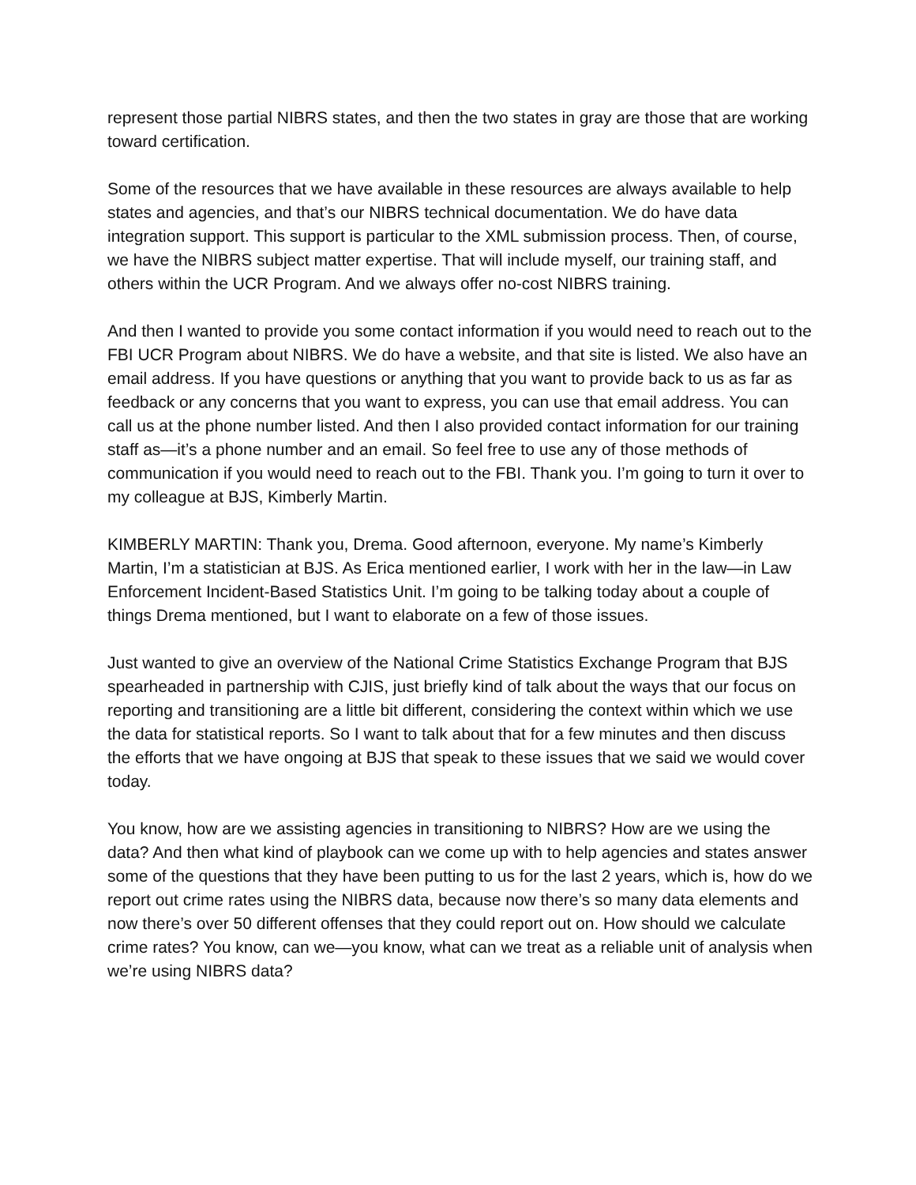represent those partial NIBRS states, and then the two states in gray are those that are working toward certification.
Some of the resources that we have available in these resources are always available to help states and agencies, and that’s our NIBRS technical documentation. We do have data integration support. This support is particular to the XML submission process. Then, of course, we have the NIBRS subject matter expertise. That will include myself, our training staff, and others within the UCR Program. And we always offer no-cost NIBRS training.
And then I wanted to provide you some contact information if you would need to reach out to the FBI UCR Program about NIBRS. We do have a website, and that site is listed. We also have an email address. If you have questions or anything that you want to provide back to us as far as feedback or any concerns that you want to express, you can use that email address. You can call us at the phone number listed. And then I also provided contact information for our training staff as—it’s a phone number and an email. So feel free to use any of those methods of communication if you would need to reach out to the FBI. Thank you. I’m going to turn it over to my colleague at BJS, Kimberly Martin.
KIMBERLY MARTIN: Thank you, Drema. Good afternoon, everyone. My name’s Kimberly Martin, I’m a statistician at BJS. As Erica mentioned earlier, I work with her in the law—in Law Enforcement Incident-Based Statistics Unit. I’m going to be talking today about a couple of things Drema mentioned, but I want to elaborate on a few of those issues.
Just wanted to give an overview of the National Crime Statistics Exchange Program that BJS spearheaded in partnership with CJIS, just briefly kind of talk about the ways that our focus on reporting and transitioning are a little bit different, considering the context within which we use the data for statistical reports. So I want to talk about that for a few minutes and then discuss the efforts that we have ongoing at BJS that speak to these issues that we said we would cover today.
You know, how are we assisting agencies in transitioning to NIBRS? How are we using the data? And then what kind of playbook can we come up with to help agencies and states answer some of the questions that they have been putting to us for the last 2 years, which is, how do we report out crime rates using the NIBRS data, because now there’s so many data elements and now there’s over 50 different offenses that they could report out on. How should we calculate crime rates? You know, can we—you know, what can we treat as a reliable unit of analysis when we’re using NIBRS data?